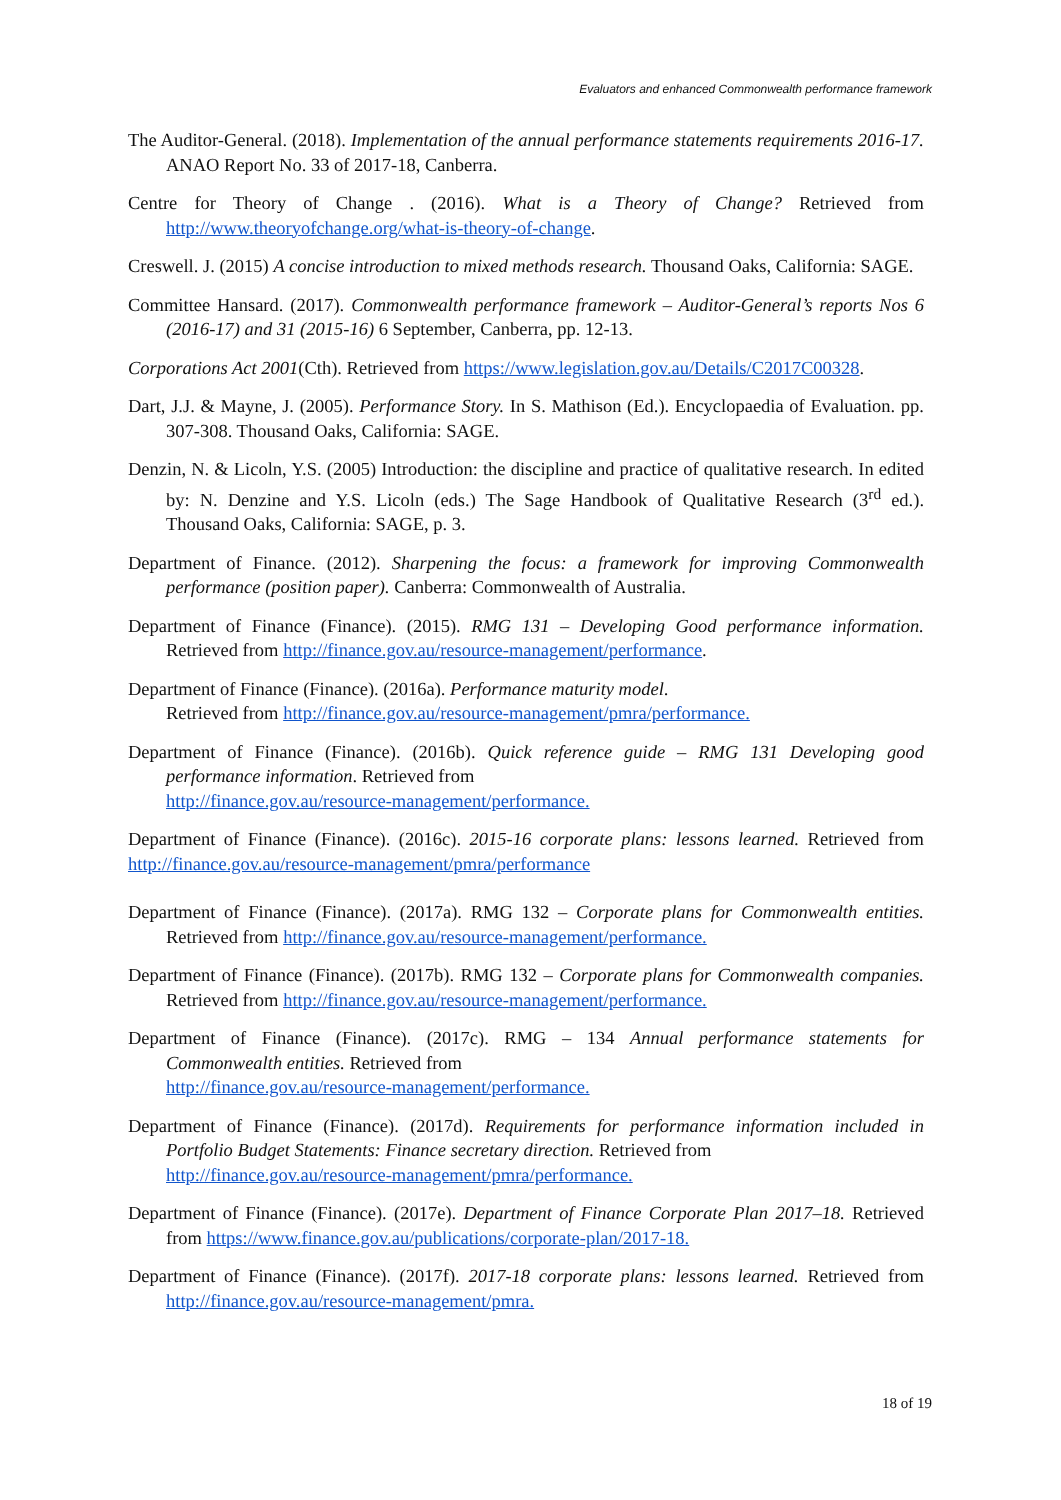Evaluators and enhanced Commonwealth performance framework
The Auditor-General. (2018). Implementation of the annual performance statements requirements 2016-17. ANAO Report No. 33 of 2017-18, Canberra.
Centre for Theory of Change . (2016). What is a Theory of Change? Retrieved from http://www.theoryofchange.org/what-is-theory-of-change.
Creswell. J. (2015) A concise introduction to mixed methods research. Thousand Oaks, California: SAGE.
Committee Hansard. (2017). Commonwealth performance framework – Auditor-General’s reports Nos 6 (2016-17) and 31 (2015-16) 6 September, Canberra, pp. 12-13.
Corporations Act 2001(Cth). Retrieved from https://www.legislation.gov.au/Details/C2017C00328.
Dart, J.J. & Mayne, J. (2005). Performance Story. In S. Mathison (Ed.). Encyclopaedia of Evaluation. pp. 307-308. Thousand Oaks, California: SAGE.
Denzin, N. & Licoln, Y.S. (2005) Introduction: the discipline and practice of qualitative research. In edited by: N. Denzine and Y.S. Licoln (eds.) The Sage Handbook of Qualitative Research (3<sup>rd</sup> ed.). Thousand Oaks, California: SAGE, p. 3.
Department of Finance. (2012). Sharpening the focus: a framework for improving Commonwealth performance (position paper). Canberra: Commonwealth of Australia.
Department of Finance (Finance). (2015). RMG 131 – Developing Good performance information. Retrieved from http://finance.gov.au/resource-management/performance.
Department of Finance (Finance). (2016a). Performance maturity model.
Retrieved from http://finance.gov.au/resource-management/pmra/performance.
Department of Finance (Finance). (2016b). Quick reference guide – RMG 131 Developing good performance information. Retrieved from
http://finance.gov.au/resource-management/performance.
Department of Finance (Finance). (2016c). 2015-16 corporate plans: lessons learned. Retrieved from http://finance.gov.au/resource-management/pmra/performance
Department of Finance (Finance). (2017a). RMG 132 – Corporate plans for Commonwealth entities. Retrieved from http://finance.gov.au/resource-management/performance.
Department of Finance (Finance). (2017b). RMG 132 – Corporate plans for Commonwealth companies. Retrieved from http://finance.gov.au/resource-management/performance.
Department of Finance (Finance). (2017c). RMG – 134 Annual performance statements for Commonwealth entities. Retrieved from
http://finance.gov.au/resource-management/performance.
Department of Finance (Finance). (2017d). Requirements for performance information included in Portfolio Budget Statements: Finance secretary direction. Retrieved from
http://finance.gov.au/resource-management/pmra/performance.
Department of Finance (Finance). (2017e). Department of Finance Corporate Plan 2017–18. Retrieved from https://www.finance.gov.au/publications/corporate-plan/2017-18.
Department of Finance (Finance). (2017f). 2017-18 corporate plans: lessons learned. Retrieved from http://finance.gov.au/resource-management/pmra.
18 of 19